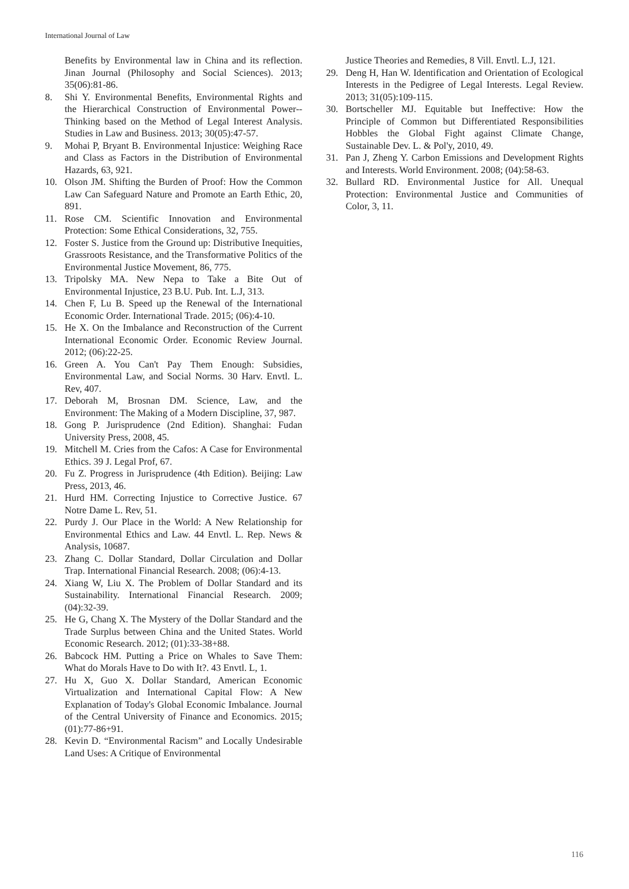International Journal of Law
Benefits by Environmental law in China and its reflection. Jinan Journal (Philosophy and Social Sciences). 2013; 35(06):81-86.
8. Shi Y. Environmental Benefits, Environmental Rights and the Hierarchical Construction of Environmental Power-- Thinking based on the Method of Legal Interest Analysis. Studies in Law and Business. 2013; 30(05):47-57.
9. Mohai P, Bryant B. Environmental Injustice: Weighing Race and Class as Factors in the Distribution of Environmental Hazards, 63, 921.
10. Olson JM. Shifting the Burden of Proof: How the Common Law Can Safeguard Nature and Promote an Earth Ethic, 20, 891.
11. Rose CM. Scientific Innovation and Environmental Protection: Some Ethical Considerations, 32, 755.
12. Foster S. Justice from the Ground up: Distributive Inequities, Grassroots Resistance, and the Transformative Politics of the Environmental Justice Movement, 86, 775.
13. Tripolsky MA. New Nepa to Take a Bite Out of Environmental Injustice, 23 B.U. Pub. Int. L.J, 313.
14. Chen F, Lu B. Speed up the Renewal of the International Economic Order. International Trade. 2015; (06):4-10.
15. He X. On the Imbalance and Reconstruction of the Current International Economic Order. Economic Review Journal. 2012; (06):22-25.
16. Green A. You Can't Pay Them Enough: Subsidies, Environmental Law, and Social Norms. 30 Harv. Envtl. L. Rev, 407.
17. Deborah M, Brosnan DM. Science, Law, and the Environment: The Making of a Modern Discipline, 37, 987.
18. Gong P. Jurisprudence (2nd Edition). Shanghai: Fudan University Press, 2008, 45.
19. Mitchell M. Cries from the Cafos: A Case for Environmental Ethics. 39 J. Legal Prof, 67.
20. Fu Z. Progress in Jurisprudence (4th Edition). Beijing: Law Press, 2013, 46.
21. Hurd HM. Correcting Injustice to Corrective Justice. 67 Notre Dame L. Rev, 51.
22. Purdy J. Our Place in the World: A New Relationship for Environmental Ethics and Law. 44 Envtl. L. Rep. News & Analysis, 10687.
23. Zhang C. Dollar Standard, Dollar Circulation and Dollar Trap. International Financial Research. 2008; (06):4-13.
24. Xiang W, Liu X. The Problem of Dollar Standard and its Sustainability. International Financial Research. 2009; (04):32-39.
25. He G, Chang X. The Mystery of the Dollar Standard and the Trade Surplus between China and the United States. World Economic Research. 2012; (01):33-38+88.
26. Babcock HM. Putting a Price on Whales to Save Them: What do Morals Have to Do with It?. 43 Envtl. L, 1.
27. Hu X, Guo X. Dollar Standard, American Economic Virtualization and International Capital Flow: A New Explanation of Today's Global Economic Imbalance. Journal of the Central University of Finance and Economics. 2015; (01):77-86+91.
28. Kevin D. “Environmental Racism” and Locally Undesirable Land Uses: A Critique of Environmental
Justice Theories and Remedies, 8 Vill. Envtl. L.J, 121.
29. Deng H, Han W. Identification and Orientation of Ecological Interests in the Pedigree of Legal Interests. Legal Review. 2013; 31(05):109-115.
30. Bortscheller MJ. Equitable but Ineffective: How the Principle of Common but Differentiated Responsibilities Hobbles the Global Fight against Climate Change, Sustainable Dev. L. & Pol'y, 2010, 49.
31. Pan J, Zheng Y. Carbon Emissions and Development Rights and Interests. World Environment. 2008; (04):58-63.
32. Bullard RD. Environmental Justice for All. Unequal Protection: Environmental Justice and Communities of Color, 3, 11.
116